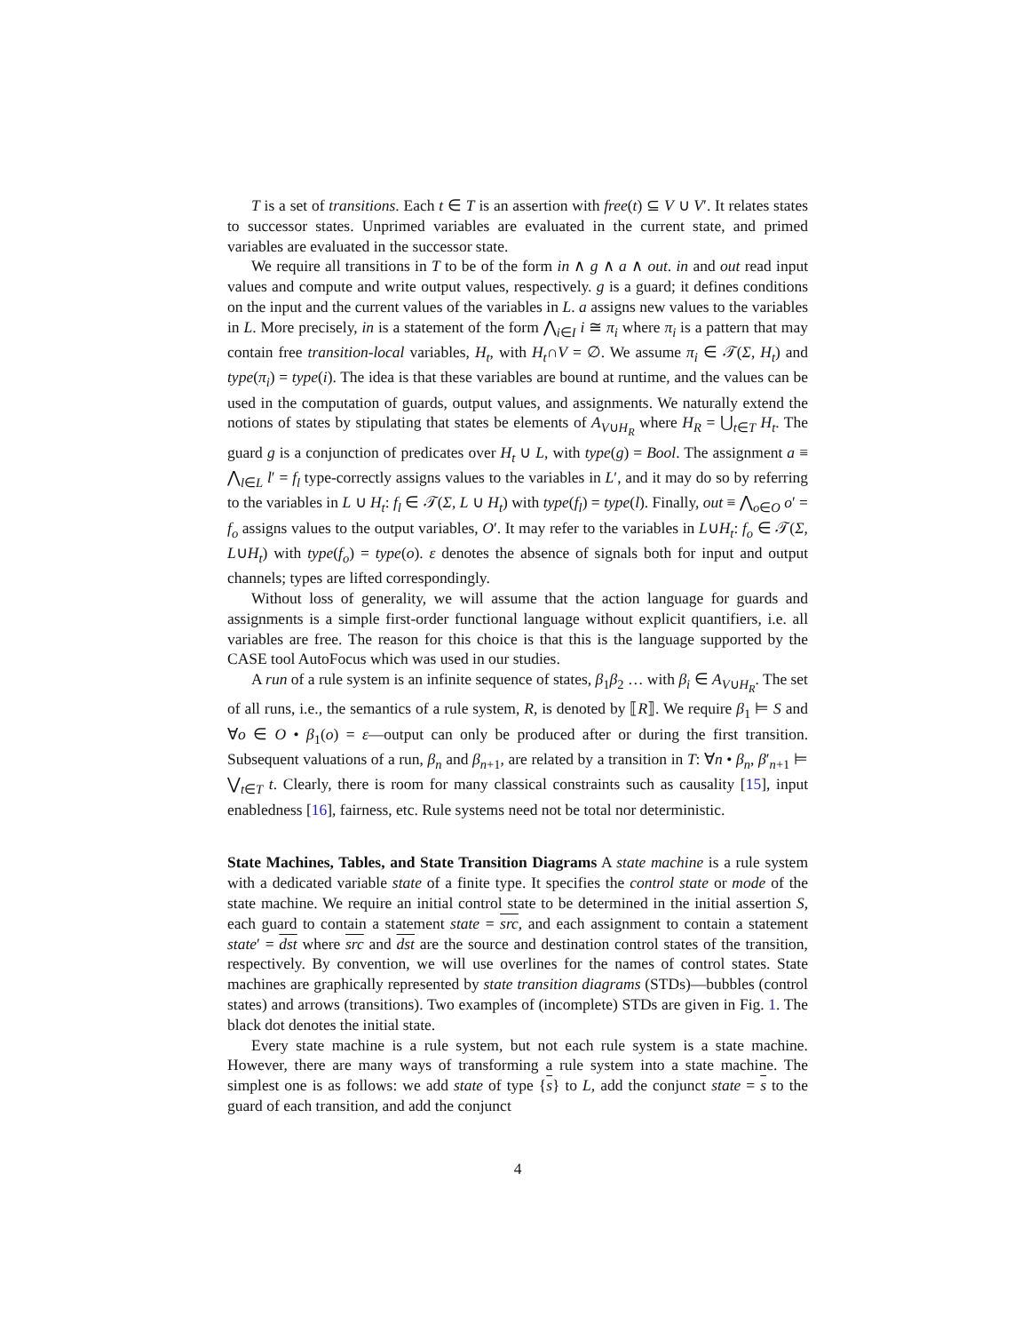T is a set of transitions. Each t ∈ T is an assertion with free(t) ⊆ V ∪ V′. It relates states to successor states. Unprimed variables are evaluated in the current state, and primed variables are evaluated in the successor state.
We require all transitions in T to be of the form in ∧ g ∧ a ∧ out. in and out read input values and compute and write output values, respectively. g is a guard; it defines conditions on the input and the current values of the variables in L. a assigns new values to the variables in L. More precisely, in is a statement of the form ⋀<sub>i∈I</sub> i ≅ π<sub>i</sub> where π<sub>i</sub> is a pattern that may contain free transition-local variables, H<sub>t</sub>, with H<sub>t</sub>∩V = ∅. We assume π<sub>i</sub> ∈ 𝒯(Σ, H<sub>t</sub>) and type(π<sub>i</sub>) = type(i). The idea is that these variables are bound at runtime, and the values can be used in the computation of guards, output values, and assignments. We naturally extend the notions of states by stipulating that states be elements of A<sub>V∪H<sub>R</sub></sub> where H<sub>R</sub> = ⋃<sub>t∈T</sub> H<sub>t</sub>. The guard g is a conjunction of predicates over H<sub>t</sub> ∪ L, with type(g) = Bool. The assignment a ≡ ⋀<sub>l∈L</sub> l′ = f<sub>l</sub> type-correctly assigns values to the variables in L′, and it may do so by referring to the variables in L ∪ H<sub>t</sub>: f<sub>l</sub> ∈ 𝒯(Σ, L ∪ H<sub>t</sub>) with type(f<sub>l</sub>) = type(l). Finally, out ≡ ⋀<sub>o∈O</sub> o′ = f<sub>o</sub> assigns values to the output variables, O′. It may refer to the variables in L∪H<sub>t</sub>: f<sub>o</sub> ∈ 𝒯(Σ, L∪H<sub>t</sub>) with type(f<sub>o</sub>) = type(o). ε denotes the absence of signals both for input and output channels; types are lifted correspondingly.
Without loss of generality, we will assume that the action language for guards and assignments is a simple first-order functional language without explicit quantifiers, i.e. all variables are free. The reason for this choice is that this is the language supported by the CASE tool AutoFocus which was used in our studies.
A run of a rule system is an infinite sequence of states, β<sub>1</sub>β<sub>2</sub> … with β<sub>i</sub> ∈ A<sub>V∪H<sub>R</sub></sub>. The set of all runs, i.e., the semantics of a rule system, R, is denoted by ⟦R⟧. We require β<sub>1</sub> ⊨ S and ∀o ∈ O • β<sub>1</sub>(o) = ε—output can only be produced after or during the first transition. Subsequent valuations of a run, β<sub>n</sub> and β<sub>n+1</sub>, are related by a transition in T: ∀n • β<sub>n</sub>, β′<sub>n+1</sub> ⊨ ⋁<sub>t∈T</sub> t. Clearly, there is room for many classical constraints such as causality [15], input enabledness [16], fairness, etc. Rule systems need not be total nor deterministic.
State Machines, Tables, and State Transition Diagrams A state machine is a rule system with a dedicated variable state of a finite type. It specifies the control state or mode of the state machine. We require an initial control state to be determined in the initial assertion S, each guard to contain a statement state = src, and each assignment to contain a statement state′ = dst where src and dst are the source and destination control states of the transition, respectively. By convention, we will use overlines for the names of control states. State machines are graphically represented by state transition diagrams (STDs)—bubbles (control states) and arrows (transitions). Two examples of (incomplete) STDs are given in Fig. 1. The black dot denotes the initial state.
Every state machine is a rule system, but not each rule system is a state machine. However, there are many ways of transforming a rule system into a state machine. The simplest one is as follows: we add state of type {s} to L, add the conjunct state = s to the guard of each transition, and add the conjunct
4